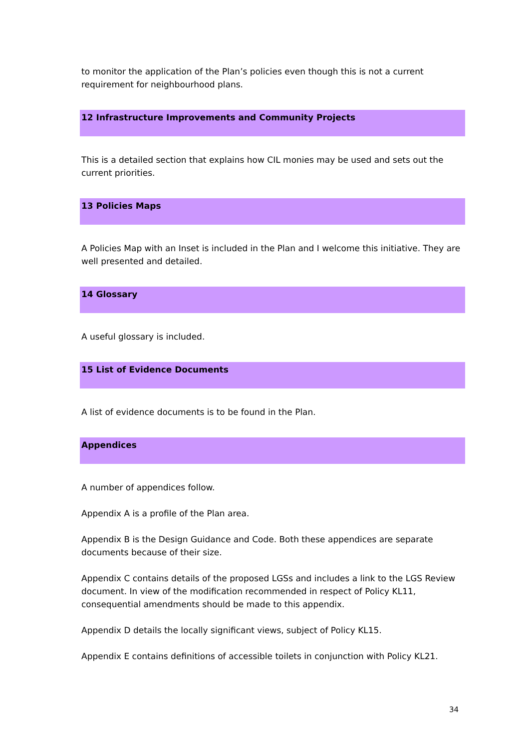to monitor the application of the Plan’s policies even though this is not a current requirement for neighbourhood plans.
12 Infrastructure Improvements and Community Projects
This is a detailed section that explains how CIL monies may be used and sets out the current priorities.
13 Policies Maps
A Policies Map with an Inset is included in the Plan and I welcome this initiative. They are well presented and detailed.
14 Glossary
A useful glossary is included.
15 List of Evidence Documents
A list of evidence documents is to be found in the Plan.
Appendices
A number of appendices follow.
Appendix A is a profile of the Plan area.
Appendix B is the Design Guidance and Code. Both these appendices are separate documents because of their size.
Appendix C contains details of the proposed LGSs and includes a link to the LGS Review document. In view of the modification recommended in respect of Policy KL11, consequential amendments should be made to this appendix.
Appendix D details the locally significant views, subject of Policy KL15.
Appendix E contains definitions of accessible toilets in conjunction with Policy KL21.
34